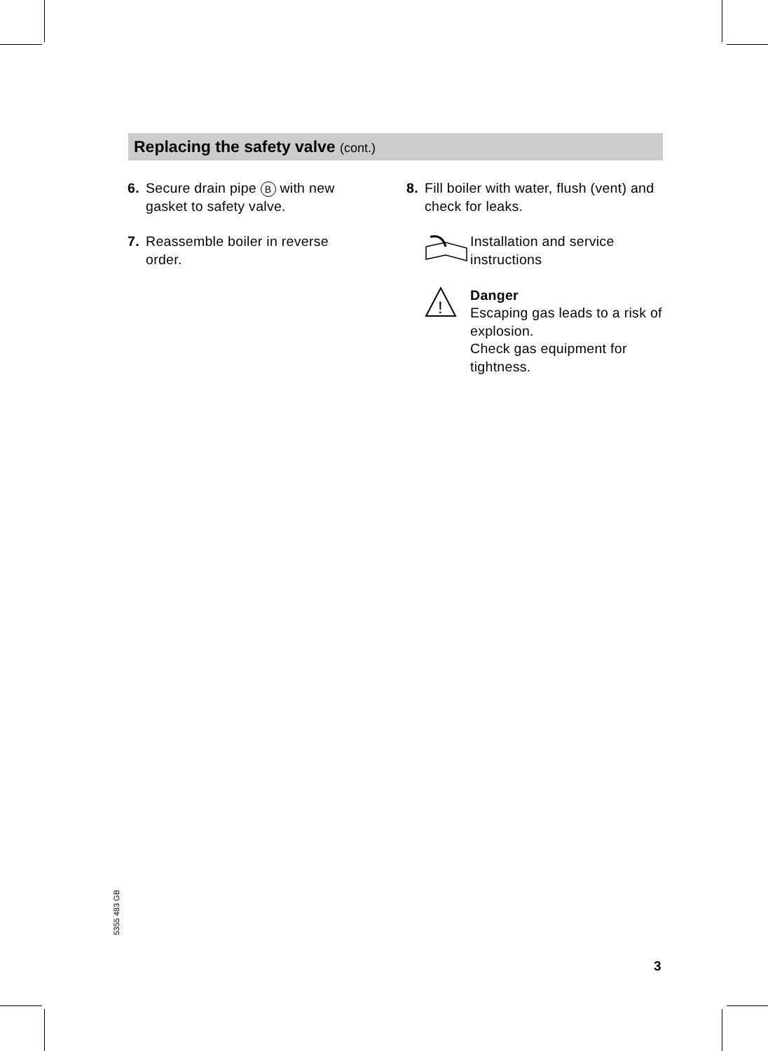Replacing the safety valve (cont.)
6. Secure drain pipe B with new gasket to safety valve.
7. Reassemble boiler in reverse order.
8. Fill boiler with water, flush (vent) and check for leaks.
Installation and service instructions
!
Danger
Escaping gas leads to a risk of explosion.
Check gas equipment for tightness.
5355 483 GB
3